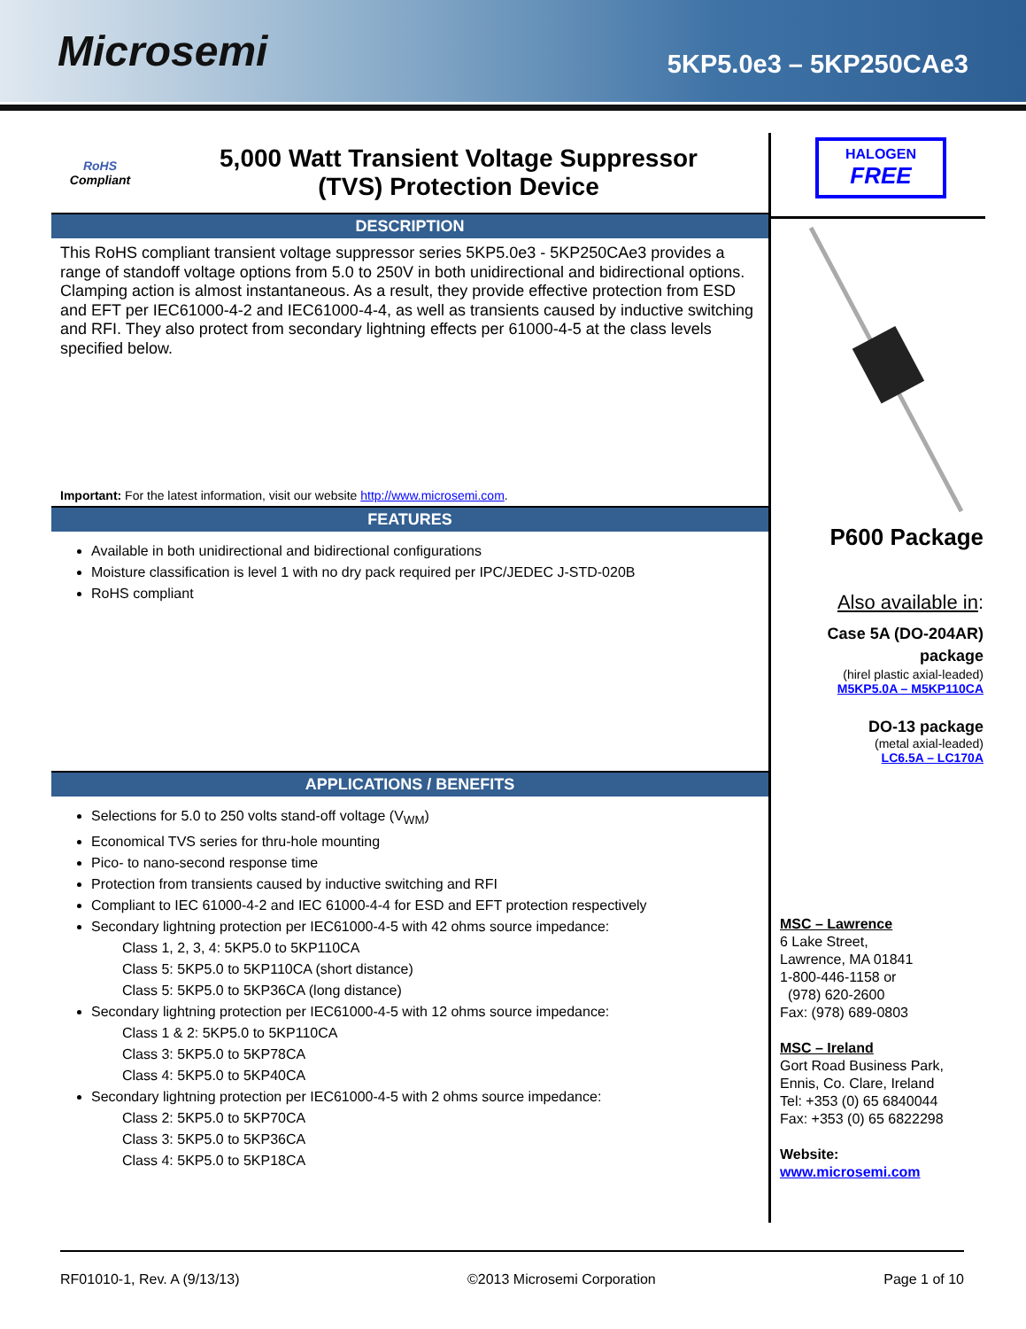Microsemi
5KP5.0e3 – 5KP250CAe3
RoHS
Compliant
5,000 Watt Transient Voltage Suppressor
(TVS) Protection Device
DESCRIPTION
This RoHS compliant transient voltage suppressor series 5KP5.0e3 - 5KP250CAe3 provides a range of standoff voltage options from 5.0 to 250V in both unidirectional and bidirectional options. Clamping action is almost instantaneous. As a result, they provide effective protection from ESD and EFT per IEC61000-4-2 and IEC61000-4-4, as well as transients caused by inductive switching and RFI. They also protect from secondary lightning effects per 61000-4-5 at the class levels specified below.
Important: For the latest information, visit our website http://www.microsemi.com.
FEATURES
Available in both unidirectional and bidirectional configurations
Moisture classification is level 1 with no dry pack required per IPC/JEDEC J-STD-020B
RoHS compliant
APPLICATIONS / BENEFITS
Selections for 5.0 to 250 volts stand-off voltage (V<sub>WM</sub>)
Economical TVS series for thru-hole mounting
Pico- to nano-second response time
Protection from transients caused by inductive switching and RFI
Compliant to IEC 61000-4-2 and IEC 61000-4-4 for ESD and EFT protection respectively
Secondary lightning protection per IEC61000-4-5 with 42 ohms source impedance:
Class 1, 2, 3, 4: 5KP5.0 to 5KP110CA
Class 5: 5KP5.0 to 5KP110CA (short distance)
Class 5: 5KP5.0 to 5KP36CA (long distance)
Secondary lightning protection per IEC61000-4-5 with 12 ohms source impedance:
Class 1 & 2: 5KP5.0 to 5KP110CA
Class 3: 5KP5.0 to 5KP78CA
Class 4: 5KP5.0 to 5KP40CA
Secondary lightning protection per IEC61000-4-5 with 2 ohms source impedance:
Class 2: 5KP5.0 to 5KP70CA
Class 3: 5KP5.0 to 5KP36CA
Class 4: 5KP5.0 to 5KP18CA
HALOGEN
FREE
P600 Package
Also available in:
Case 5A (DO-204AR)
package
(hirel plastic axial-leaded)
M5KP5.0A – M5KP110CA
DO-13 package
(metal axial-leaded)
LC6.5A – LC170A
MSC – Lawrence
6 Lake Street,
Lawrence, MA 01841
1-800-446-1158 or
(978) 620-2600
Fax: (978) 689-0803
MSC – Ireland
Gort Road Business Park,
Ennis, Co. Clare, Ireland
Tel: +353 (0) 65 6840044
Fax: +353 (0) 65 6822298
Website:
www.microsemi.com
RF01010-1, Rev. A (9/13/13) ©2013 Microsemi Corporation Page 1 of 10